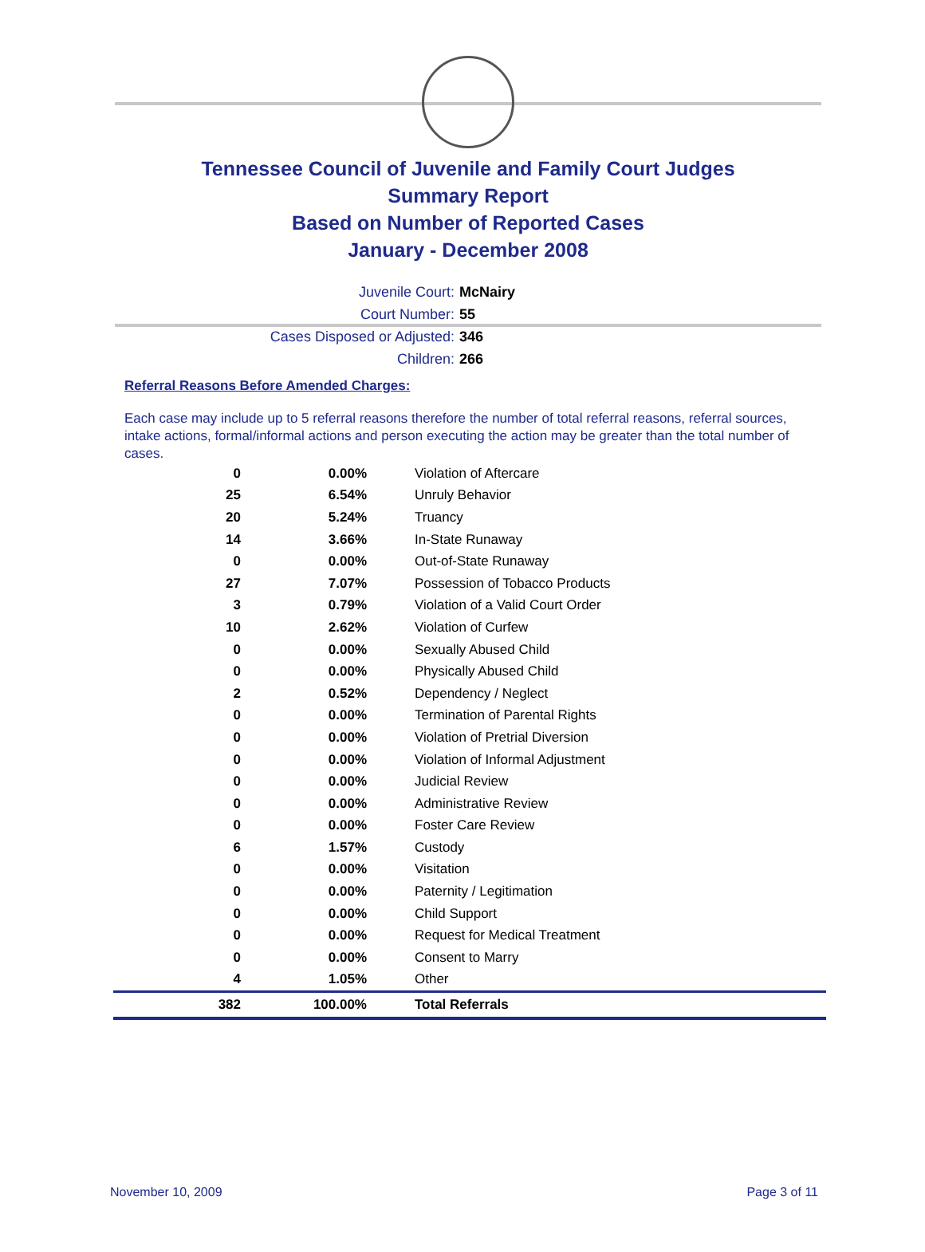Tennessee Council of Juvenile and Family Court Judges
Summary Report
Based on Number of Reported Cases
January - December 2008
Juvenile Court: McNairy
Court Number: 55
Cases Disposed or Adjusted: 346
Children: 266
Referral Reasons Before Amended Charges:
Each case may include up to 5 referral reasons therefore the number of total referral reasons, referral sources, intake actions, formal/informal actions and person executing the action may be greater than the total number of cases.
| 0 | 0.00% | Violation of Aftercare |
| 25 | 6.54% | Unruly Behavior |
| 20 | 5.24% | Truancy |
| 14 | 3.66% | In-State Runaway |
| 0 | 0.00% | Out-of-State Runaway |
| 27 | 7.07% | Possession of Tobacco Products |
| 3 | 0.79% | Violation of a Valid Court Order |
| 10 | 2.62% | Violation of Curfew |
| 0 | 0.00% | Sexually Abused Child |
| 0 | 0.00% | Physically Abused Child |
| 2 | 0.52% | Dependency / Neglect |
| 0 | 0.00% | Termination of Parental Rights |
| 0 | 0.00% | Violation of Pretrial Diversion |
| 0 | 0.00% | Violation of Informal Adjustment |
| 0 | 0.00% | Judicial Review |
| 0 | 0.00% | Administrative Review |
| 0 | 0.00% | Foster Care Review |
| 6 | 1.57% | Custody |
| 0 | 0.00% | Visitation |
| 0 | 0.00% | Paternity / Legitimation |
| 0 | 0.00% | Child Support |
| 0 | 0.00% | Request for Medical Treatment |
| 0 | 0.00% | Consent to Marry |
| 4 | 1.05% | Other |
| 382 | 100.00% | Total Referrals |
November 10, 2009 Page 3 of 11